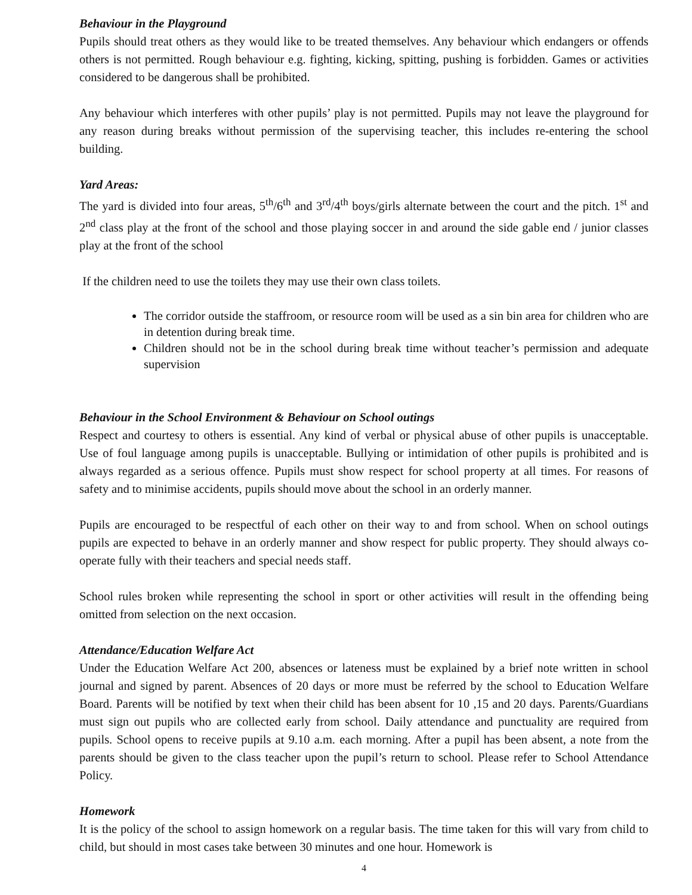Behaviour in the Playground
Pupils should treat others as they would like to be treated themselves. Any behaviour which endangers or offends others is not permitted. Rough behaviour e.g. fighting, kicking, spitting, pushing is forbidden. Games or activities considered to be dangerous shall be prohibited.
Any behaviour which interferes with other pupils’ play is not permitted. Pupils may not leave the playground for any reason during breaks without permission of the supervising teacher, this includes re-entering the school building.
Yard Areas:
The yard is divided into four areas, 5<sup>th</sup>/6<sup>th</sup> and 3<sup>rd</sup>/4<sup>th</sup> boys/girls alternate between the court and the pitch. 1<sup>st</sup> and 2<sup>nd</sup> class play at the front of the school and those playing soccer in and around the side gable end / junior classes play at the front of the school
If the children need to use the toilets they may use their own class toilets.
The corridor outside the staffroom, or resource room will be used as a sin bin area for children who are in detention during break time.
Children should not be in the school during break time without teacher’s permission and adequate supervision
Behaviour in the School Environment & Behaviour on School outings
Respect and courtesy to others is essential. Any kind of verbal or physical abuse of other pupils is unacceptable. Use of foul language among pupils is unacceptable. Bullying or intimidation of other pupils is prohibited and is always regarded as a serious offence. Pupils must show respect for school property at all times. For reasons of safety and to minimise accidents, pupils should move about the school in an orderly manner.
Pupils are encouraged to be respectful of each other on their way to and from school. When on school outings pupils are expected to behave in an orderly manner and show respect for public property. They should always co-operate fully with their teachers and special needs staff.
School rules broken while representing the school in sport or other activities will result in the offending being omitted from selection on the next occasion.
Attendance/Education Welfare Act
Under the Education Welfare Act 200, absences or lateness must be explained by a brief note written in school journal and signed by parent. Absences of 20 days or more must be referred by the school to Education Welfare Board. Parents will be notified by text when their child has been absent for 10 ,15 and 20 days. Parents/Guardians must sign out pupils who are collected early from school. Daily attendance and punctuality are required from pupils. School opens to receive pupils at 9.10 a.m. each morning. After a pupil has been absent, a note from the parents should be given to the class teacher upon the pupil’s return to school. Please refer to School Attendance Policy.
Homework
It is the policy of the school to assign homework on a regular basis. The time taken for this will vary from child to child, but should in most cases take between 30 minutes and one hour. Homework is
4